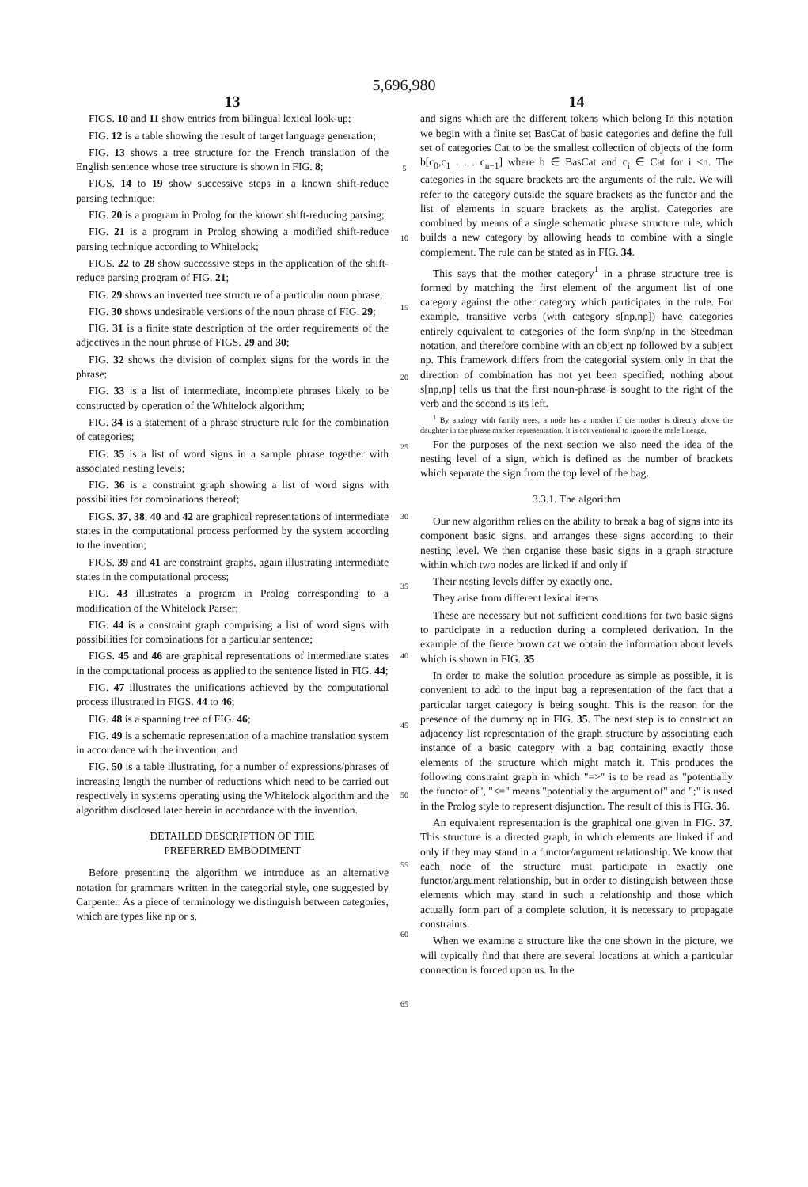5,696,980
13
FIGS. 10 and 11 show entries from bilingual lexical look-up;
FIG. 12 is a table showing the result of target language generation;
FIG. 13 shows a tree structure for the French translation of the English sentence whose tree structure is shown in FIG. 8;
FIGS. 14 to 19 show successive steps in a known shift-reduce parsing technique;
FIG. 20 is a program in Prolog for the known shift-reducing parsing;
FIG. 21 is a program in Prolog showing a modified shift-reduce parsing technique according to Whitelock;
FIGS. 22 to 28 show successive steps in the application of the shift-reduce parsing program of FIG. 21;
FIG. 29 shows an inverted tree structure of a particular noun phrase;
FIG. 30 shows undesirable versions of the noun phrase of FIG. 29;
FIG. 31 is a finite state description of the order requirements of the adjectives in the noun phrase of FIGS. 29 and 30;
FIG. 32 shows the division of complex signs for the words in the phrase;
FIG. 33 is a list of intermediate, incomplete phrases likely to be constructed by operation of the Whitelock algorithm;
FIG. 34 is a statement of a phrase structure rule for the combination of categories;
FIG. 35 is a list of word signs in a sample phrase together with associated nesting levels;
FIG. 36 is a constraint graph showing a list of word signs with possibilities for combinations thereof;
FIGS. 37, 38, 40 and 42 are graphical representations of intermediate states in the computational process performed by the system according to the invention;
FIGS. 39 and 41 are constraint graphs, again illustrating intermediate states in the computational process;
FIG. 43 illustrates a program in Prolog corresponding to a modification of the Whitelock Parser;
FIG. 44 is a constraint graph comprising a list of word signs with possibilities for combinations for a particular sentence;
FIGS. 45 and 46 are graphical representations of intermediate states in the computational process as applied to the sentence listed in FIG. 44;
FIG. 47 illustrates the unifications achieved by the computational process illustrated in FIGS. 44 to 46;
FIG. 48 is a spanning tree of FIG. 46;
FIG. 49 is a schematic representation of a machine translation system in accordance with the invention; and
FIG. 50 is a table illustrating, for a number of expressions/phrases of increasing length the number of reductions which need to be carried out respectively in systems operating using the Whitelock algorithm and the algorithm disclosed later herein in accordance with the invention.
DETAILED DESCRIPTION OF THE
PREFERRED EMBODIMENT
Before presenting the algorithm we introduce as an alternative notation for grammars written in the categorial style, one suggested by Carpenter. As a piece of terminology we distinguish between categories, which are types like np or s,
5
10
15
20
25
30
35
40
45
50
55
60
65
14
and signs which are the different tokens which belong In this notation we begin with a finite set BasCat of basic categories and define the full set of categories Cat to be the smallest collection of objects of the form b[c<sub>0</sub>,c<sub>1</sub> . . . c<sub>n−1</sub>] where b ∈ BasCat and c<sub>i</sub> ∈ Cat for i <n. The categories in the square brackets are the arguments of the rule. We will refer to the category outside the square brackets as the functor and the list of elements in square brackets as the arglist. Categories are combined by means of a single schematic phrase structure rule, which builds a new category by allowing heads to combine with a single complement. The rule can be stated as in FIG. 34.
This says that the mother category<sup>1</sup> in a phrase structure tree is formed by matching the first element of the argument list of one category against the other category which participates in the rule. For example, transitive verbs (with category s[np,np]) have categories entirely equivalent to categories of the form s\np/np in the Steedman notation, and therefore combine with an object np followed by a subject np. This framework differs from the categorial system only in that the direction of combination has not yet been specified; nothing about s[np,np] tells us that the first noun-phrase is sought to the right of the verb and the second is its left.
<sup>1</sup> By analogy with family trees, a node has a mother if the mother is directly above the daughter in the phrase marker representation. It is conventional to ignore the male lineage.
For the purposes of the next section we also need the idea of the nesting level of a sign, which is defined as the number of brackets which separate the sign from the top level of the bag.
3.3.1. The algorithm
Our new algorithm relies on the ability to break a bag of signs into its component basic signs, and arranges these signs according to their nesting level. We then organise these basic signs in a graph structure within which two nodes are linked if and only if
Their nesting levels differ by exactly one.
They arise from different lexical items
These are necessary but not sufficient conditions for two basic signs to participate in a reduction during a completed derivation. In the example of the fierce brown cat we obtain the information about levels which is shown in FIG. 35
In order to make the solution procedure as simple as possible, it is convenient to add to the input bag a representation of the fact that a particular target category is being sought. This is the reason for the presence of the dummy np in FIG. 35. The next step is to construct an adjacency list representation of the graph structure by associating each instance of a basic category with a bag containing exactly those elements of the structure which might match it. This produces the following constraint graph in which "=>" is to be read as "potentially the functor of", "<=" means "potentially the argument of" and ";" is used in the Prolog style to represent disjunction. The result of this is FIG. 36.
An equivalent representation is the graphical one given in FIG. 37. This structure is a directed graph, in which elements are linked if and only if they may stand in a functor/argument relationship. We know that each node of the structure must participate in exactly one functor/argument relationship, but in order to distinguish between those elements which may stand in such a relationship and those which actually form part of a complete solution, it is necessary to propagate constraints.
When we examine a structure like the one shown in the picture, we will typically find that there are several locations at which a particular connection is forced upon us. In the